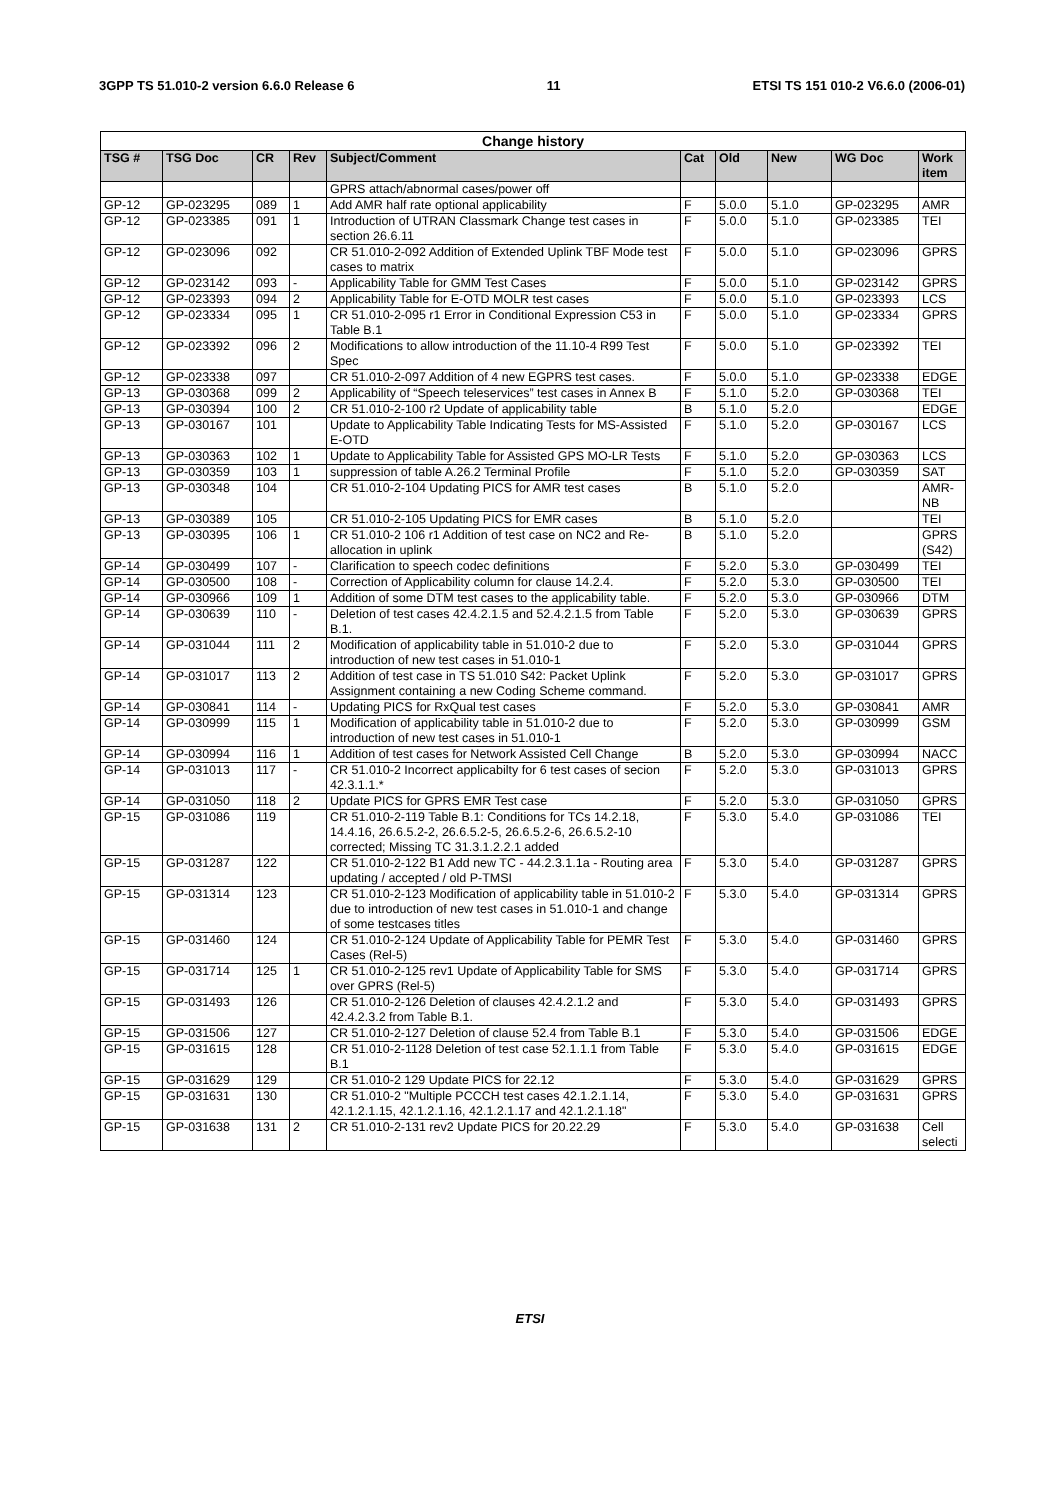3GPP TS 51.010-2 version 6.6.0 Release 6 11 ETSI TS 151 010-2 V6.6.0 (2006-01)
| Change history | | | | | | | | | |
| --- | --- | --- | --- | --- | --- | --- | --- | --- | --- |
| TSG # | TSG Doc | CR | Rev | Subject/Comment | Cat | Old | New | WG Doc | Work item |
| | | | | GPRS attach/abnormal cases/power off | | | | | |
| GP-12 | GP-023295 | 089 | 1 | Add AMR half rate optional applicability | F | 5.0.0 | 5.1.0 | GP-023295 | AMR |
| GP-12 | GP-023385 | 091 | 1 | Introduction of UTRAN Classmark Change test cases in section 26.6.11 | F | 5.0.0 | 5.1.0 | GP-023385 | TEI |
| GP-12 | GP-023096 | 092 | | CR 51.010-2-092 Addition of Extended Uplink TBF Mode test cases to matrix | F | 5.0.0 | 5.1.0 | GP-023096 | GPRS |
| GP-12 | GP-023142 | 093 | - | Applicability Table for GMM Test Cases | F | 5.0.0 | 5.1.0 | GP-023142 | GPRS |
| GP-12 | GP-023393 | 094 | 2 | Applicability Table for E-OTD MOLR test cases | F | 5.0.0 | 5.1.0 | GP-023393 | LCS |
| GP-12 | GP-023334 | 095 | 1 | CR 51.010-2-095 r1 Error in Conditional Expression C53 in Table B.1 | F | 5.0.0 | 5.1.0 | GP-023334 | GPRS |
| GP-12 | GP-023392 | 096 | 2 | Modifications to allow introduction of the 11.10-4 R99 Test Spec | F | 5.0.0 | 5.1.0 | GP-023392 | TEI |
| GP-12 | GP-023338 | 097 | | CR 51.010-2-097 Addition of 4 new EGPRS test cases. | F | 5.0.0 | 5.1.0 | GP-023338 | EDGE |
| GP-13 | GP-030368 | 099 | 2 | Applicability of “Speech teleservices” test cases in Annex B | F | 5.1.0 | 5.2.0 | GP-030368 | TEI |
| GP-13 | GP-030394 | 100 | 2 | CR 51.010-2-100 r2 Update of applicability table | B | 5.1.0 | 5.2.0 | | EDGE |
| GP-13 | GP-030167 | 101 | | Update to Applicability Table Indicating Tests for MS-Assisted E-OTD | F | 5.1.0 | 5.2.0 | GP-030167 | LCS |
| GP-13 | GP-030363 | 102 | 1 | Update to Applicability Table for Assisted GPS MO-LR Tests | F | 5.1.0 | 5.2.0 | GP-030363 | LCS |
| GP-13 | GP-030359 | 103 | 1 | suppression of table A.26.2 Terminal Profile | F | 5.1.0 | 5.2.0 | GP-030359 | SAT |
| GP-13 | GP-030348 | 104 | | CR 51.010-2-104 Updating PICS for AMR test cases | B | 5.1.0 | 5.2.0 | | AMR-NB |
| GP-13 | GP-030389 | 105 | | CR 51.010-2-105 Updating PICS for EMR cases | B | 5.1.0 | 5.2.0 | | TEI |
| GP-13 | GP-030395 | 106 | 1 | CR 51.010-2 106 r1 Addition of test case on NC2 and Re-allocation in uplink | B | 5.1.0 | 5.2.0 | | GPRS (S42) |
| GP-14 | GP-030499 | 107 | - | Clarification to speech codec definitions | F | 5.2.0 | 5.3.0 | GP-030499 | TEI |
| GP-14 | GP-030500 | 108 | - | Correction of Applicability column for clause 14.2.4. | F | 5.2.0 | 5.3.0 | GP-030500 | TEI |
| GP-14 | GP-030966 | 109 | 1 | Addition of some DTM test cases to the applicability table. | F | 5.2.0 | 5.3.0 | GP-030966 | DTM |
| GP-14 | GP-030639 | 110 | - | Deletion of test cases 42.4.2.1.5 and 52.4.2.1.5 from Table B.1. | F | 5.2.0 | 5.3.0 | GP-030639 | GPRS |
| GP-14 | GP-031044 | 111 | 2 | Modification of applicability table in 51.010-2 due to introduction of new test cases in 51.010-1 | F | 5.2.0 | 5.3.0 | GP-031044 | GPRS |
| GP-14 | GP-031017 | 113 | 2 | Addition of test case in TS 51.010 S42: Packet Uplink Assignment containing a new Coding Scheme command. | F | 5.2.0 | 5.3.0 | GP-031017 | GPRS |
| GP-14 | GP-030841 | 114 | - | Updating PICS for RxQual test cases | F | 5.2.0 | 5.3.0 | GP-030841 | AMR |
| GP-14 | GP-030999 | 115 | 1 | Modification of applicability table in 51.010-2 due to introduction of new test cases in 51.010-1 | F | 5.2.0 | 5.3.0 | GP-030999 | GSM |
| GP-14 | GP-030994 | 116 | 1 | Addition of test cases for Network Assisted Cell Change | B | 5.2.0 | 5.3.0 | GP-030994 | NACC |
| GP-14 | GP-031013 | 117 | - | CR 51.010-2 Incorrect applicabilty for 6 test cases of secion 42.3.1.1.* | F | 5.2.0 | 5.3.0 | GP-031013 | GPRS |
| GP-14 | GP-031050 | 118 | 2 | Update PICS for GPRS EMR Test case | F | 5.2.0 | 5.3.0 | GP-031050 | GPRS |
| GP-15 | GP-031086 | 119 | | CR 51.010-2-119 Table B.1: Conditions for TCs 14.2.18, 14.4.16, 26.6.5.2-2, 26.6.5.2-5, 26.6.5.2-6, 26.6.5.2-10 corrected; Missing TC 31.3.1.2.2.1 added | F | 5.3.0 | 5.4.0 | GP-031086 | TEI |
| GP-15 | GP-031287 | 122 | | CR 51.010-2-122 B1 Add new TC - 44.2.3.1.1a - Routing area updating / accepted / old P-TMSI | F | 5.3.0 | 5.4.0 | GP-031287 | GPRS |
| GP-15 | GP-031314 | 123 | | CR 51.010-2-123 Modification of applicability table in 51.010-2 due to introduction of new test cases in 51.010-1 and change of some testcases titles | F | 5.3.0 | 5.4.0 | GP-031314 | GPRS |
| GP-15 | GP-031460 | 124 | | CR 51.010-2-124 Update of Applicability Table for PEMR Test Cases (Rel-5) | F | 5.3.0 | 5.4.0 | GP-031460 | GPRS |
| GP-15 | GP-031714 | 125 | 1 | CR 51.010-2-125 rev1 Update of Applicability Table for SMS over GPRS (Rel-5) | F | 5.3.0 | 5.4.0 | GP-031714 | GPRS |
| GP-15 | GP-031493 | 126 | | CR 51.010-2-126 Deletion of clauses 42.4.2.1.2 and 42.4.2.3.2 from Table B.1. | F | 5.3.0 | 5.4.0 | GP-031493 | GPRS |
| GP-15 | GP-031506 | 127 | | CR 51.010-2-127 Deletion of clause 52.4 from Table B.1 | F | 5.3.0 | 5.4.0 | GP-031506 | EDGE |
| GP-15 | GP-031615 | 128 | | CR 51.010-2-1128 Deletion of test case 52.1.1.1 from Table B.1 | F | 5.3.0 | 5.4.0 | GP-031615 | EDGE |
| GP-15 | GP-031629 | 129 | | CR 51.010-2 129 Update PICS for 22.12 | F | 5.3.0 | 5.4.0 | GP-031629 | GPRS |
| GP-15 | GP-031631 | 130 | | CR 51.010-2 "Multiple PCCCH test cases 42.1.2.1.14, 42.1.2.1.15, 42.1.2.1.16, 42.1.2.1.17 and 42.1.2.1.18" | F | 5.3.0 | 5.4.0 | GP-031631 | GPRS |
| GP-15 | GP-031638 | 131 | 2 | CR 51.010-2-131 rev2 Update PICS for 20.22.29 | F | 5.3.0 | 5.4.0 | GP-031638 | Cell selecti |
ETSI